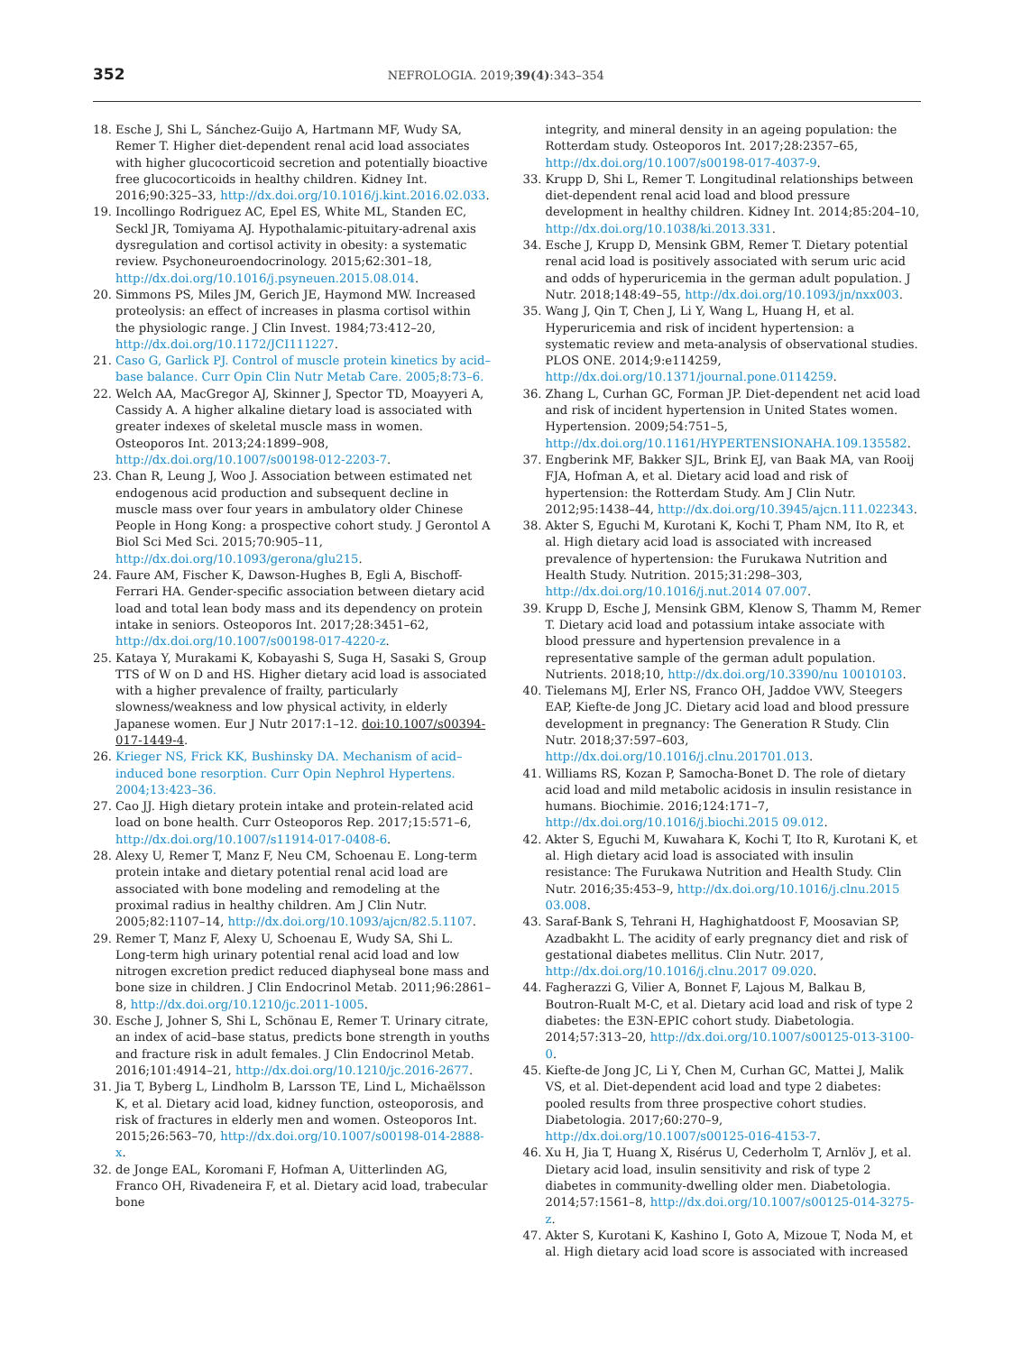352 NEFROLOGIA. 2019;39(4):343–354
18. Esche J, Shi L, Sánchez-Guijo A, Hartmann MF, Wudy SA, Remer T. Higher diet-dependent renal acid load associates with higher glucocorticoid secretion and potentially bioactive free glucocorticoids in healthy children. Kidney Int. 2016;90:325–33, http://dx.doi.org/10.1016/j.kint.2016.02.033.
19. Incollingo Rodriguez AC, Epel ES, White ML, Standen EC, Seckl JR, Tomiyama AJ. Hypothalamic-pituitary-adrenal axis dysregulation and cortisol activity in obesity: a systematic review. Psychoneuroendocrinology. 2015;62:301–18, http://dx.doi.org/10.1016/j.psyneuen.2015.08.014.
20. Simmons PS, Miles JM, Gerich JE, Haymond MW. Increased proteolysis: an effect of increases in plasma cortisol within the physiologic range. J Clin Invest. 1984;73:412–20, http://dx.doi.org/10.1172/JCI111227.
21. Caso G, Garlick PJ. Control of muscle protein kinetics by acid–base balance. Curr Opin Clin Nutr Metab Care. 2005;8:73–6.
22. Welch AA, MacGregor AJ, Skinner J, Spector TD, Moayyeri A, Cassidy A. A higher alkaline dietary load is associated with greater indexes of skeletal muscle mass in women. Osteoporos Int. 2013;24:1899–908, http://dx.doi.org/10.1007/s00198-012-2203-7.
23. Chan R, Leung J, Woo J. Association between estimated net endogenous acid production and subsequent decline in muscle mass over four years in ambulatory older Chinese People in Hong Kong: a prospective cohort study. J Gerontol A Biol Sci Med Sci. 2015;70:905–11, http://dx.doi.org/10.1093/gerona/glu215.
24. Faure AM, Fischer K, Dawson-Hughes B, Egli A, Bischoff-Ferrari HA. Gender-specific association between dietary acid load and total lean body mass and its dependency on protein intake in seniors. Osteoporos Int. 2017;28:3451–62, http://dx.doi.org/10.1007/s00198-017-4220-z.
25. Kataya Y, Murakami K, Kobayashi S, Suga H, Sasaki S, Group TTS of W on D and HS. Higher dietary acid load is associated with a higher prevalence of frailty, particularly slowness/weakness and low physical activity, in elderly Japanese women. Eur J Nutr 2017:1–12. doi:10.1007/s00394-017-1449-4.
26. Krieger NS, Frick KK, Bushinsky DA. Mechanism of acid–induced bone resorption. Curr Opin Nephrol Hypertens. 2004;13:423–36.
27. Cao JJ. High dietary protein intake and protein-related acid load on bone health. Curr Osteoporos Rep. 2017;15:571–6, http://dx.doi.org/10.1007/s11914-017-0408-6.
28. Alexy U, Remer T, Manz F, Neu CM, Schoenau E. Long-term protein intake and dietary potential renal acid load are associated with bone modeling and remodeling at the proximal radius in healthy children. Am J Clin Nutr. 2005;82:1107–14, http://dx.doi.org/10.1093/ajcn/82.5.1107.
29. Remer T, Manz F, Alexy U, Schoenau E, Wudy SA, Shi L. Long-term high urinary potential renal acid load and low nitrogen excretion predict reduced diaphyseal bone mass and bone size in children. J Clin Endocrinol Metab. 2011;96:2861–8, http://dx.doi.org/10.1210/jc.2011-1005.
30. Esche J, Johner S, Shi L, Schönau E, Remer T. Urinary citrate, an index of acid–base status, predicts bone strength in youths and fracture risk in adult females. J Clin Endocrinol Metab. 2016;101:4914–21, http://dx.doi.org/10.1210/jc.2016-2677.
31. Jia T, Byberg L, Lindholm B, Larsson TE, Lind L, Michaëlsson K, et al. Dietary acid load, kidney function, osteoporosis, and risk of fractures in elderly men and women. Osteoporos Int. 2015;26:563–70, http://dx.doi.org/10.1007/s00198-014-2888-x.
32. de Jonge EAL, Koromani F, Hofman A, Uitterlinden AG, Franco OH, Rivadeneira F, et al. Dietary acid load, trabecular bone
integrity, and mineral density in an ageing population: the Rotterdam study. Osteoporos Int. 2017;28:2357–65, http://dx.doi.org/10.1007/s00198-017-4037-9.
33. Krupp D, Shi L, Remer T. Longitudinal relationships between diet-dependent renal acid load and blood pressure development in healthy children. Kidney Int. 2014;85:204–10, http://dx.doi.org/10.1038/ki.2013.331.
34. Esche J, Krupp D, Mensink GBM, Remer T. Dietary potential renal acid load is positively associated with serum uric acid and odds of hyperuricemia in the german adult population. J Nutr. 2018;148:49–55, http://dx.doi.org/10.1093/jn/nxx003.
35. Wang J, Qin T, Chen J, Li Y, Wang L, Huang H, et al. Hyperuricemia and risk of incident hypertension: a systematic review and meta-analysis of observational studies. PLOS ONE. 2014;9:e114259, http://dx.doi.org/10.1371/journal.pone.0114259.
36. Zhang L, Curhan GC, Forman JP. Diet-dependent net acid load and risk of incident hypertension in United States women. Hypertension. 2009;54:751–5, http://dx.doi.org/10.1161/HYPERTENSIONAHA.109.135582.
37. Engberink MF, Bakker SJL, Brink EJ, van Baak MA, van Rooij FJA, Hofman A, et al. Dietary acid load and risk of hypertension: the Rotterdam Study. Am J Clin Nutr. 2012;95:1438–44, http://dx.doi.org/10.3945/ajcn.111.022343.
38. Akter S, Eguchi M, Kurotani K, Kochi T, Pham NM, Ito R, et al. High dietary acid load is associated with increased prevalence of hypertension: the Furukawa Nutrition and Health Study. Nutrition. 2015;31:298–303, http://dx.doi.org/10.1016/j.nut.2014 07.007.
39. Krupp D, Esche J, Mensink GBM, Klenow S, Thamm M, Remer T. Dietary acid load and potassium intake associate with blood pressure and hypertension prevalence in a representative sample of the german adult population. Nutrients. 2018;10, http://dx.doi.org/10.3390/nu 10010103.
40. Tielemans MJ, Erler NS, Franco OH, Jaddoe VWV, Steegers EAP, Kiefte-de Jong JC. Dietary acid load and blood pressure development in pregnancy: The Generation R Study. Clin Nutr. 2018;37:597–603, http://dx.doi.org/10.1016/j.clnu.201701.013.
41. Williams RS, Kozan P, Samocha-Bonet D. The role of dietary acid load and mild metabolic acidosis in insulin resistance in humans. Biochimie. 2016;124:171–7, http://dx.doi.org/10.1016/j.biochi.2015 09.012.
42. Akter S, Eguchi M, Kuwahara K, Kochi T, Ito R, Kurotani K, et al. High dietary acid load is associated with insulin resistance: The Furukawa Nutrition and Health Study. Clin Nutr. 2016;35:453–9, http://dx.doi.org/10.1016/j.clnu.2015 03.008.
43. Saraf-Bank S, Tehrani H, Haghighatdoost F, Moosavian SP, Azadbakht L. The acidity of early pregnancy diet and risk of gestational diabetes mellitus. Clin Nutr. 2017, http://dx.doi.org/10.1016/j.clnu.2017 09.020.
44. Fagherazzi G, Vilier A, Bonnet F, Lajous M, Balkau B, Boutron-Rualt M-C, et al. Dietary acid load and risk of type 2 diabetes: the E3N-EPIC cohort study. Diabetologia. 2014;57:313–20, http://dx.doi.org/10.1007/s00125-013-3100-0.
45. Kiefte-de Jong JC, Li Y, Chen M, Curhan GC, Mattei J, Malik VS, et al. Diet-dependent acid load and type 2 diabetes: pooled results from three prospective cohort studies. Diabetologia. 2017;60:270–9, http://dx.doi.org/10.1007/s00125-016-4153-7.
46. Xu H, Jia T, Huang X, Risérus U, Cederholm T, Arnlöv J, et al. Dietary acid load, insulin sensitivity and risk of type 2 diabetes in community-dwelling older men. Diabetologia. 2014;57:1561–8, http://dx.doi.org/10.1007/s00125-014-3275-z.
47. Akter S, Kurotani K, Kashino I, Goto A, Mizoue T, Noda M, et al. High dietary acid load score is associated with increased